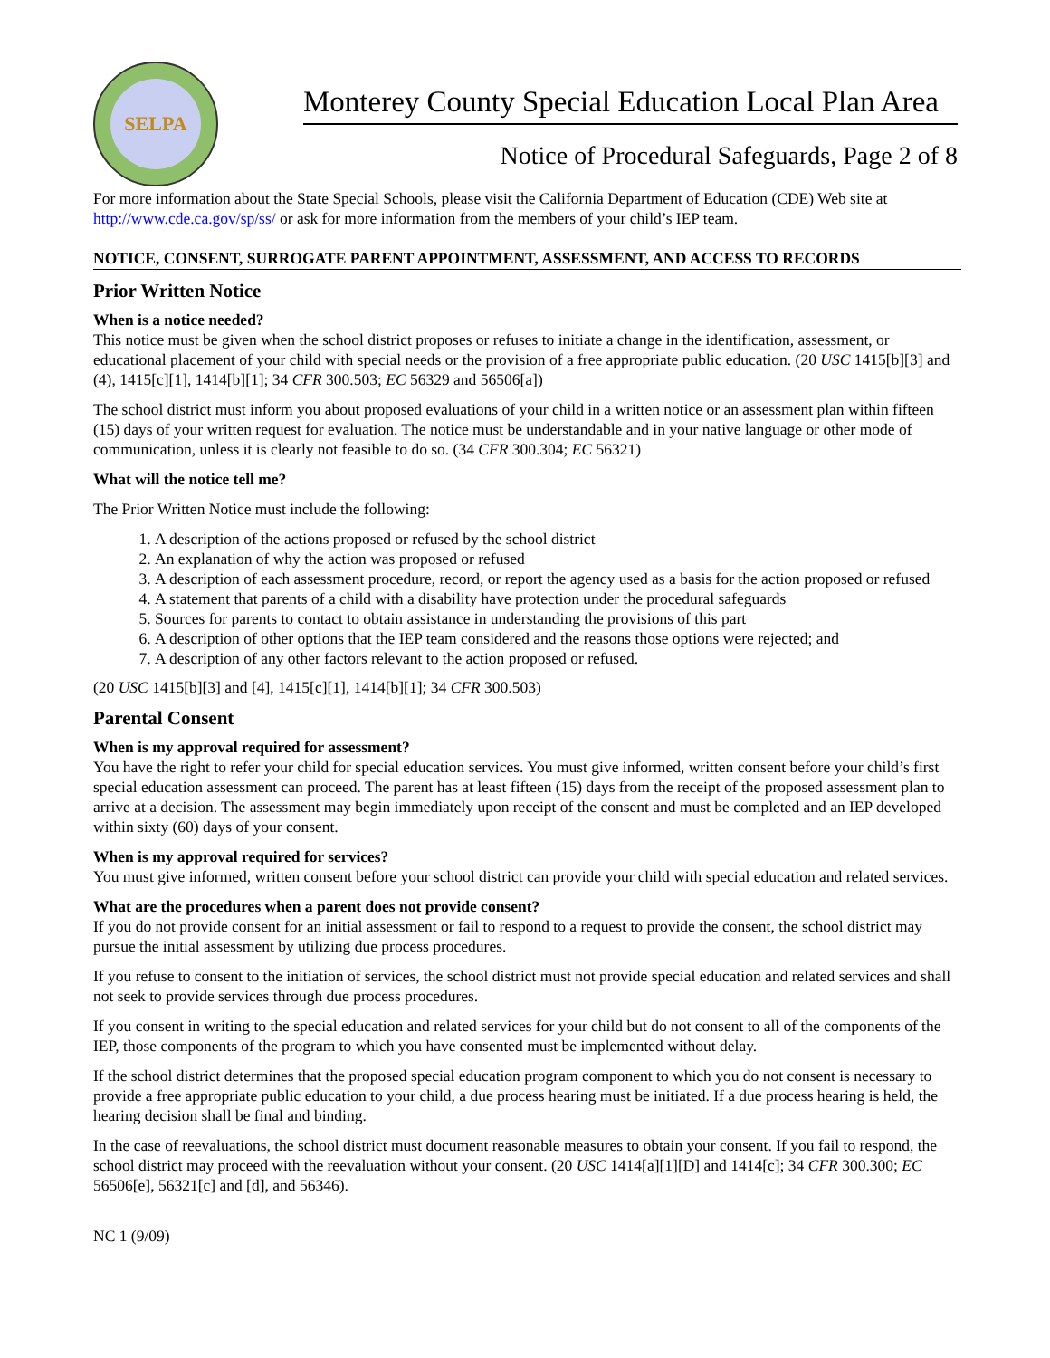SELPA
Monterey County Special Education Local Plan Area
Notice of Procedural Safeguards, Page 2 of 8
For more information about the State Special Schools, please visit the California Department of Education (CDE) Web site at http://www.cde.ca.gov/sp/ss/ or ask for more information from the members of your child’s IEP team.
NOTICE, CONSENT, SURROGATE PARENT APPOINTMENT, ASSESSMENT, AND ACCESS TO RECORDS
Prior Written Notice
When is a notice needed?
This notice must be given when the school district proposes or refuses to initiate a change in the identification, assessment, or educational placement of your child with special needs or the provision of a free appropriate public education. (20 USC 1415[b][3] and (4), 1415[c][1], 1414[b][1]; 34 CFR 300.503; EC 56329 and 56506[a])
The school district must inform you about proposed evaluations of your child in a written notice or an assessment plan within fifteen (15) days of your written request for evaluation. The notice must be understandable and in your native language or other mode of communication, unless it is clearly not feasible to do so. (34 CFR 300.304; EC 56321)
What will the notice tell me?
The Prior Written Notice must include the following:
1. A description of the actions proposed or refused by the school district
2. An explanation of why the action was proposed or refused
3. A description of each assessment procedure, record, or report the agency used as a basis for the action proposed or refused
4. A statement that parents of a child with a disability have protection under the procedural safeguards
5. Sources for parents to contact to obtain assistance in understanding the provisions of this part
6. A description of other options that the IEP team considered and the reasons those options were rejected; and
7. A description of any other factors relevant to the action proposed or refused.
(20 USC 1415[b][3] and [4], 1415[c][1], 1414[b][1]; 34 CFR 300.503)
Parental Consent
When is my approval required for assessment?
You have the right to refer your child for special education services. You must give informed, written consent before your child’s first special education assessment can proceed. The parent has at least fifteen (15) days from the receipt of the proposed assessment plan to arrive at a decision. The assessment may begin immediately upon receipt of the consent and must be completed and an IEP developed within sixty (60) days of your consent.
When is my approval required for services?
You must give informed, written consent before your school district can provide your child with special education and related services.
What are the procedures when a parent does not provide consent?
If you do not provide consent for an initial assessment or fail to respond to a request to provide the consent, the school district may pursue the initial assessment by utilizing due process procedures.
If you refuse to consent to the initiation of services, the school district must not provide special education and related services and shall not seek to provide services through due process procedures.
If you consent in writing to the special education and related services for your child but do not consent to all of the components of the IEP, those components of the program to which you have consented must be implemented without delay.
If the school district determines that the proposed special education program component to which you do not consent is necessary to provide a free appropriate public education to your child, a due process hearing must be initiated. If a due process hearing is held, the hearing decision shall be final and binding.
In the case of reevaluations, the school district must document reasonable measures to obtain your consent. If you fail to respond, the school district may proceed with the reevaluation without your consent. (20 USC 1414[a][1][D] and 1414[c]; 34 CFR 300.300; EC 56506[e], 56321[c] and [d], and 56346).
NC 1 (9/09)